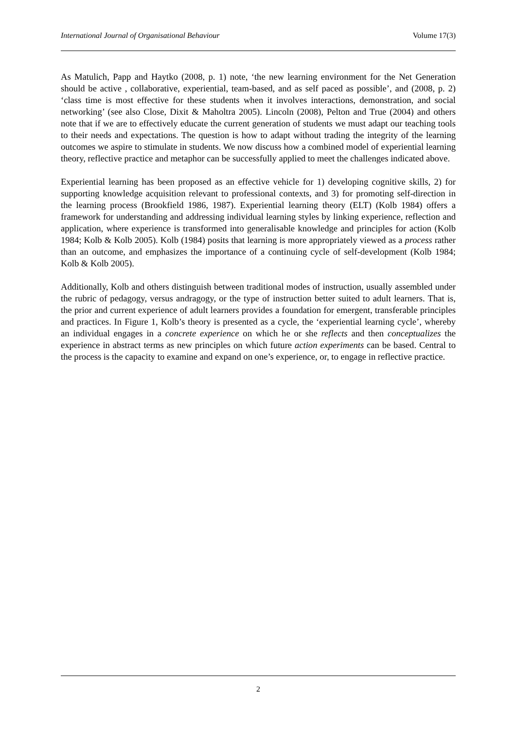International Journal of Organisational Behaviour Volume 17(3)
As Matulich, Papp and Haytko (2008, p. 1) note, ‘the new learning environment for the Net Generation should be active , collaborative, experiential, team-based, and as self paced as possible’, and (2008, p. 2) ‘class time is most effective for these students when it involves interactions, demonstration, and social networking’ (see also Close, Dixit & Maholtra 2005). Lincoln (2008), Pelton and True (2004) and others note that if we are to effectively educate the current generation of students we must adapt our teaching tools to their needs and expectations. The question is how to adapt without trading the integrity of the learning outcomes we aspire to stimulate in students. We now discuss how a combined model of experiential learning theory, reflective practice and metaphor can be successfully applied to meet the challenges indicated above.
Experiential learning has been proposed as an effective vehicle for 1) developing cognitive skills, 2) for supporting knowledge acquisition relevant to professional contexts, and 3) for promoting self-direction in the learning process (Brookfield 1986, 1987). Experiential learning theory (ELT) (Kolb 1984) offers a framework for understanding and addressing individual learning styles by linking experience, reflection and application, where experience is transformed into generalisable knowledge and principles for action (Kolb 1984; Kolb & Kolb 2005). Kolb (1984) posits that learning is more appropriately viewed as a process rather than an outcome, and emphasizes the importance of a continuing cycle of self-development (Kolb 1984; Kolb & Kolb 2005).
Additionally, Kolb and others distinguish between traditional modes of instruction, usually assembled under the rubric of pedagogy, versus andragogy, or the type of instruction better suited to adult learners. That is, the prior and current experience of adult learners provides a foundation for emergent, transferable principles and practices. In Figure 1, Kolb’s theory is presented as a cycle, the ‘experiential learning cycle’, whereby an individual engages in a concrete experience on which he or she reflects and then conceptualizes the experience in abstract terms as new principles on which future action experiments can be based. Central to the process is the capacity to examine and expand on one’s experience, or, to engage in reflective practice.
2